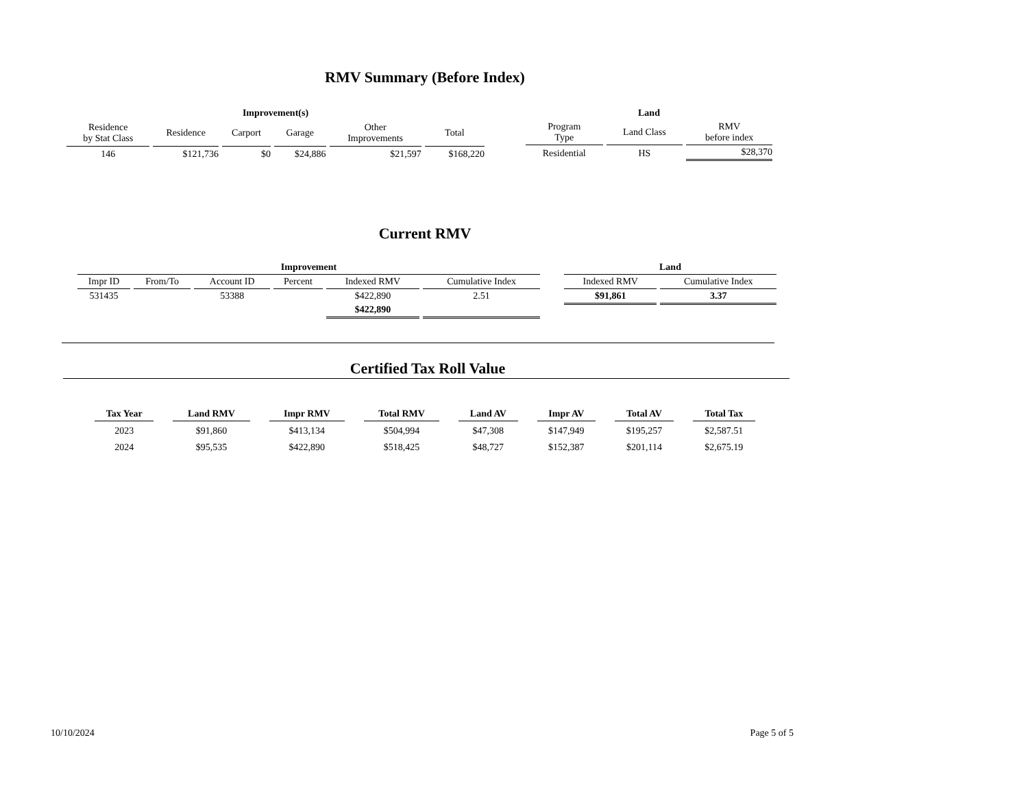RMV Summary (Before Index)
| Improvement(s) | | | | | |
| --- | --- | --- | --- | --- | --- |
| Residence by Stat Class | Residence | Carport | Garage | Other Improvements | Total |
| 146 | $121,736 | $0 | $24,886 | $21,597 | $168,220 |
| Land | | |
| --- | --- | --- |
| Program Type | Land Class | RMV before index |
| Residential | HS | $28,370 |
Current RMV
| Improvement | | | | | |
| --- | --- | --- | --- | --- | --- |
| Impr ID | From/To | Account ID | Percent | Indexed RMV | Cumulative Index |
| 531435 | | 53388 | | $422,890 | 2.51 |
| | | | | $422,890 | |
| Land | |
| --- | --- |
| Indexed RMV | Cumulative Index |
| $91,861 | 3.37 |
Certified Tax Roll Value
| Tax Year | Land RMV | Impr RMV | Total RMV | Land AV | Impr AV | Total AV | Total Tax |
| --- | --- | --- | --- | --- | --- | --- | --- |
| 2023 | $91,860 | $413,134 | $504,994 | $47,308 | $147,949 | $195,257 | $2,587.51 |
| 2024 | $95,535 | $422,890 | $518,425 | $48,727 | $152,387 | $201,114 | $2,675.19 |
10/10/2024 Page 5 of 5